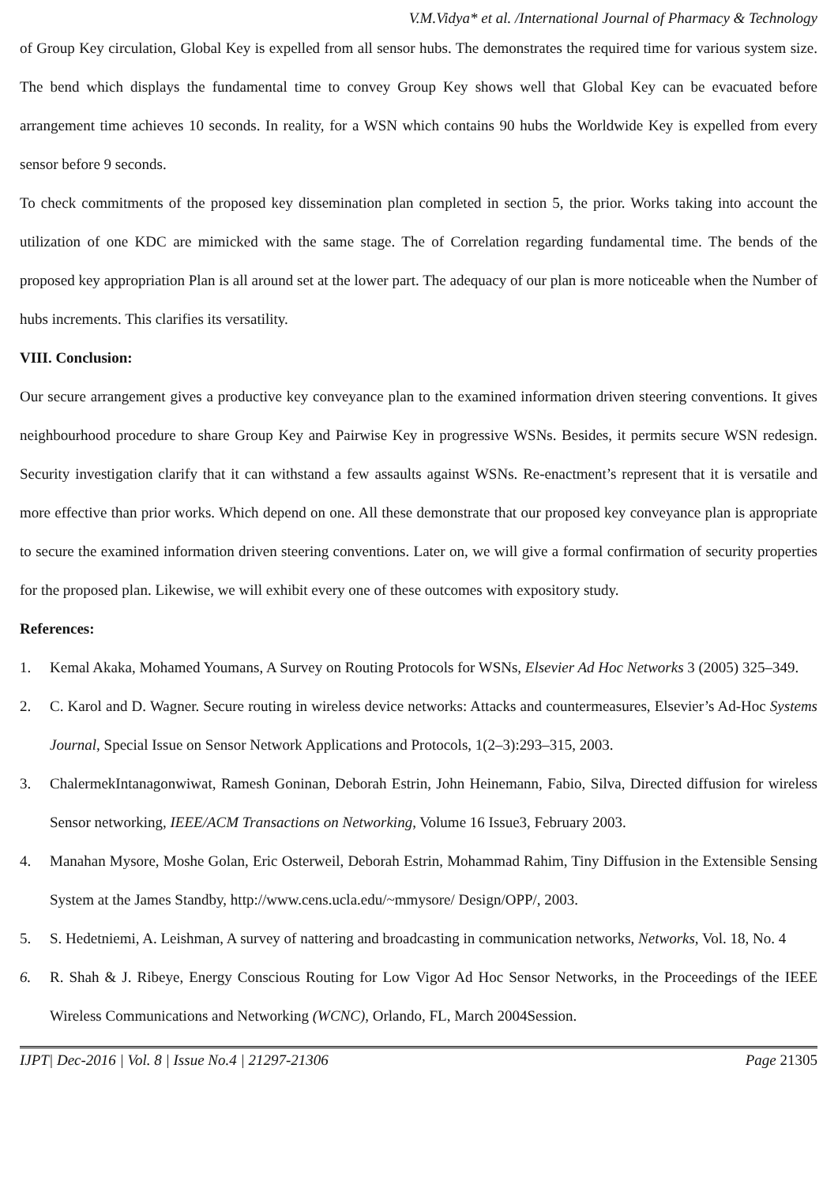V.M.Vidya* et al. /International Journal of Pharmacy & Technology
of Group Key circulation, Global Key is expelled from all sensor hubs. The demonstrates the required time for various system size. The bend which displays the fundamental time to convey Group Key shows well that Global Key can be evacuated before arrangement time achieves 10 seconds. In reality, for a WSN which contains 90 hubs the Worldwide Key is expelled from every sensor before 9 seconds.
To check commitments of the proposed key dissemination plan completed in section 5, the prior. Works taking into account the utilization of one KDC are mimicked with the same stage. The of Correlation regarding fundamental time. The bends of the proposed key appropriation Plan is all around set at the lower part. The adequacy of our plan is more noticeable when the Number of hubs increments. This clarifies its versatility.
VIII. Conclusion:
Our secure arrangement gives a productive key conveyance plan to the examined information driven steering conventions. It gives neighbourhood procedure to share Group Key and Pairwise Key in progressive WSNs. Besides, it permits secure WSN redesign. Security investigation clarify that it can withstand a few assaults against WSNs. Re-enactment’s represent that it is versatile and more effective than prior works. Which depend on one. All these demonstrate that our proposed key conveyance plan is appropriate to secure the examined information driven steering conventions. Later on, we will give a formal confirmation of security properties for the proposed plan. Likewise, we will exhibit every one of these outcomes with expository study.
References:
1. Kemal Akaka, Mohamed Youmans, A Survey on Routing Protocols for WSNs, Elsevier Ad Hoc Networks 3 (2005) 325–349.
2. C. Karol and D. Wagner. Secure routing in wireless device networks: Attacks and countermeasures, Elsevier’s Ad-Hoc Systems Journal, Special Issue on Sensor Network Applications and Protocols, 1(2–3):293–315, 2003.
3. ChalermekIntanagonwiwat, Ramesh Goninan, Deborah Estrin, John Heinemann, Fabio, Silva, Directed diffusion for wireless Sensor networking, IEEE/ACM Transactions on Networking, Volume 16 Issue3, February 2003.
4. Manahan Mysore, Moshe Golan, Eric Osterweil, Deborah Estrin, Mohammad Rahim, Tiny Diffusion in the Extensible Sensing System at the James Standby, http://www.cens.ucla.edu/~mmysore/ Design/OPP/, 2003.
5. S. Hedetniemi, A. Leishman, A survey of nattering and broadcasting in communication networks, Networks, Vol. 18, No. 4
6. R. Shah & J. Ribeye, Energy Conscious Routing for Low Vigor Ad Hoc Sensor Networks, in the Proceedings of the IEEE Wireless Communications and Networking (WCNC), Orlando, FL, March 2004Session.
IJPT| Dec-2016 | Vol. 8 | Issue No.4 | 21297-21306 Page 21305